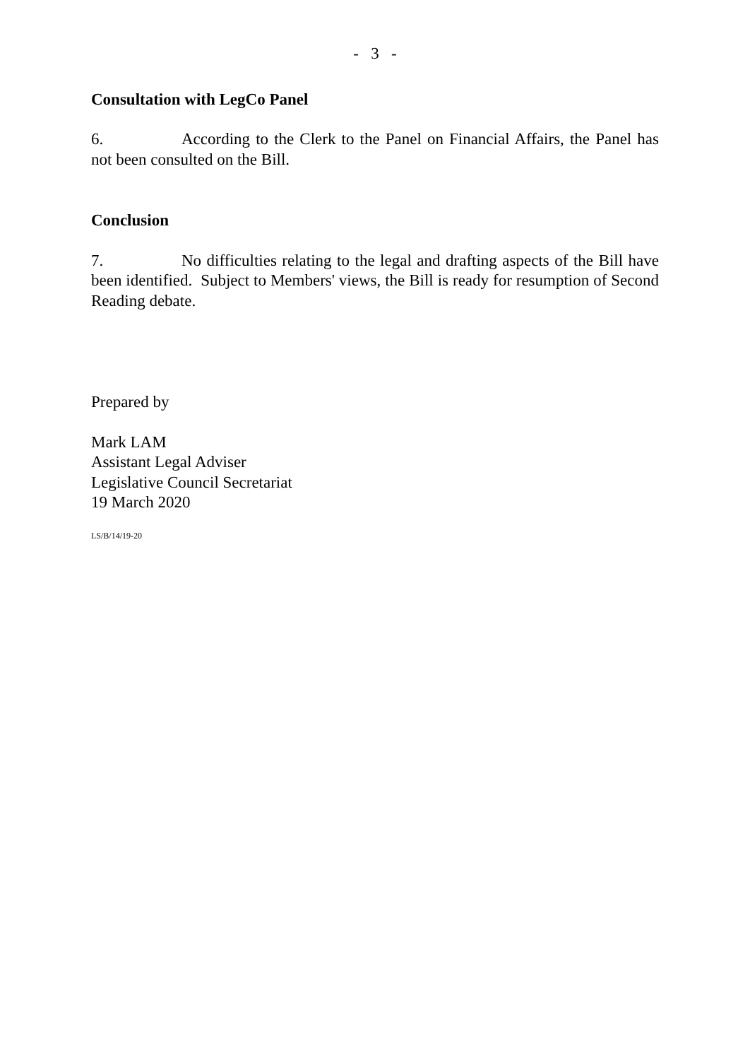- 3 -
Consultation with LegCo Panel
6. According to the Clerk to the Panel on Financial Affairs, the Panel has not been consulted on the Bill.
Conclusion
7. No difficulties relating to the legal and drafting aspects of the Bill have been identified. Subject to Members' views, the Bill is ready for resumption of Second Reading debate.
Prepared by
Mark LAM
Assistant Legal Adviser
Legislative Council Secretariat
19 March 2020
LS/B/14/19-20